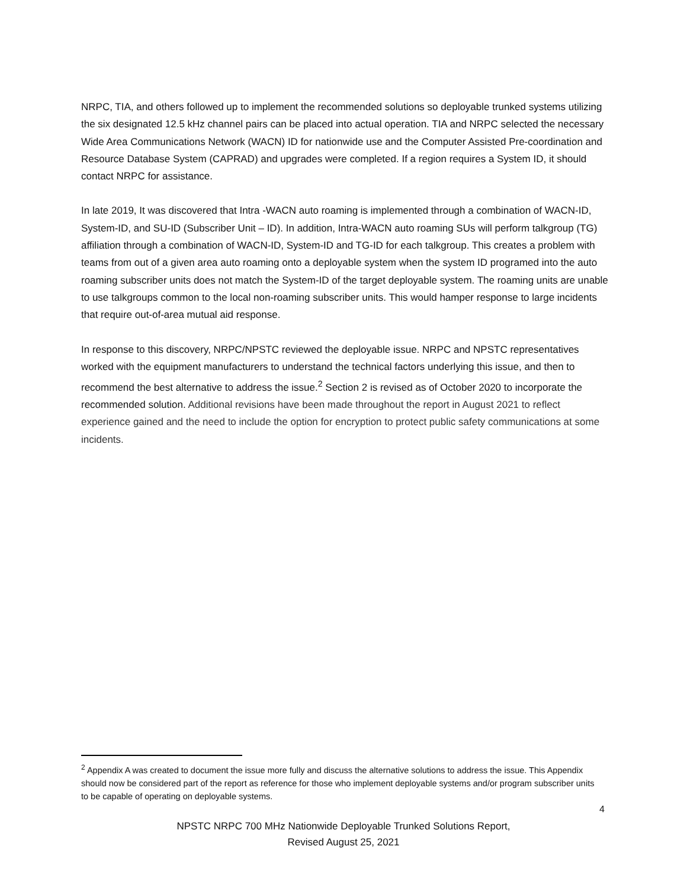NRPC, TIA, and others followed up to implement the recommended solutions so deployable trunked systems utilizing the six designated 12.5 kHz channel pairs can be placed into actual operation. TIA and NRPC selected the necessary Wide Area Communications Network (WACN) ID for nationwide use and the Computer Assisted Pre-coordination and Resource Database System (CAPRAD) and upgrades were completed. If a region requires a System ID, it should contact NRPC for assistance.
In late 2019, It was discovered that Intra -WACN auto roaming is implemented through a combination of WACN-ID, System-ID, and SU-ID (Subscriber Unit – ID). In addition, Intra-WACN auto roaming SUs will perform talkgroup (TG) affiliation through a combination of WACN-ID, System-ID and TG-ID for each talkgroup. This creates a problem with teams from out of a given area auto roaming onto a deployable system when the system ID programed into the auto roaming subscriber units does not match the System-ID of the target deployable system. The roaming units are unable to use talkgroups common to the local non-roaming subscriber units. This would hamper response to large incidents that require out-of-area mutual aid response.
In response to this discovery, NRPC/NPSTC reviewed the deployable issue. NRPC and NPSTC representatives worked with the equipment manufacturers to understand the technical factors underlying this issue, and then to recommend the best alternative to address the issue.<sup>2</sup> Section 2 is revised as of October 2020 to incorporate the recommended solution. Additional revisions have been made throughout the report in August 2021 to reflect experience gained and the need to include the option for encryption to protect public safety communications at some incidents.
<sup>2</sup> Appendix A was created to document the issue more fully and discuss the alternative solutions to address the issue. This Appendix should now be considered part of the report as reference for those who implement deployable systems and/or program subscriber units to be capable of operating on deployable systems.
4
NPSTC NRPC 700 MHz Nationwide Deployable Trunked Solutions Report,
Revised August 25, 2021